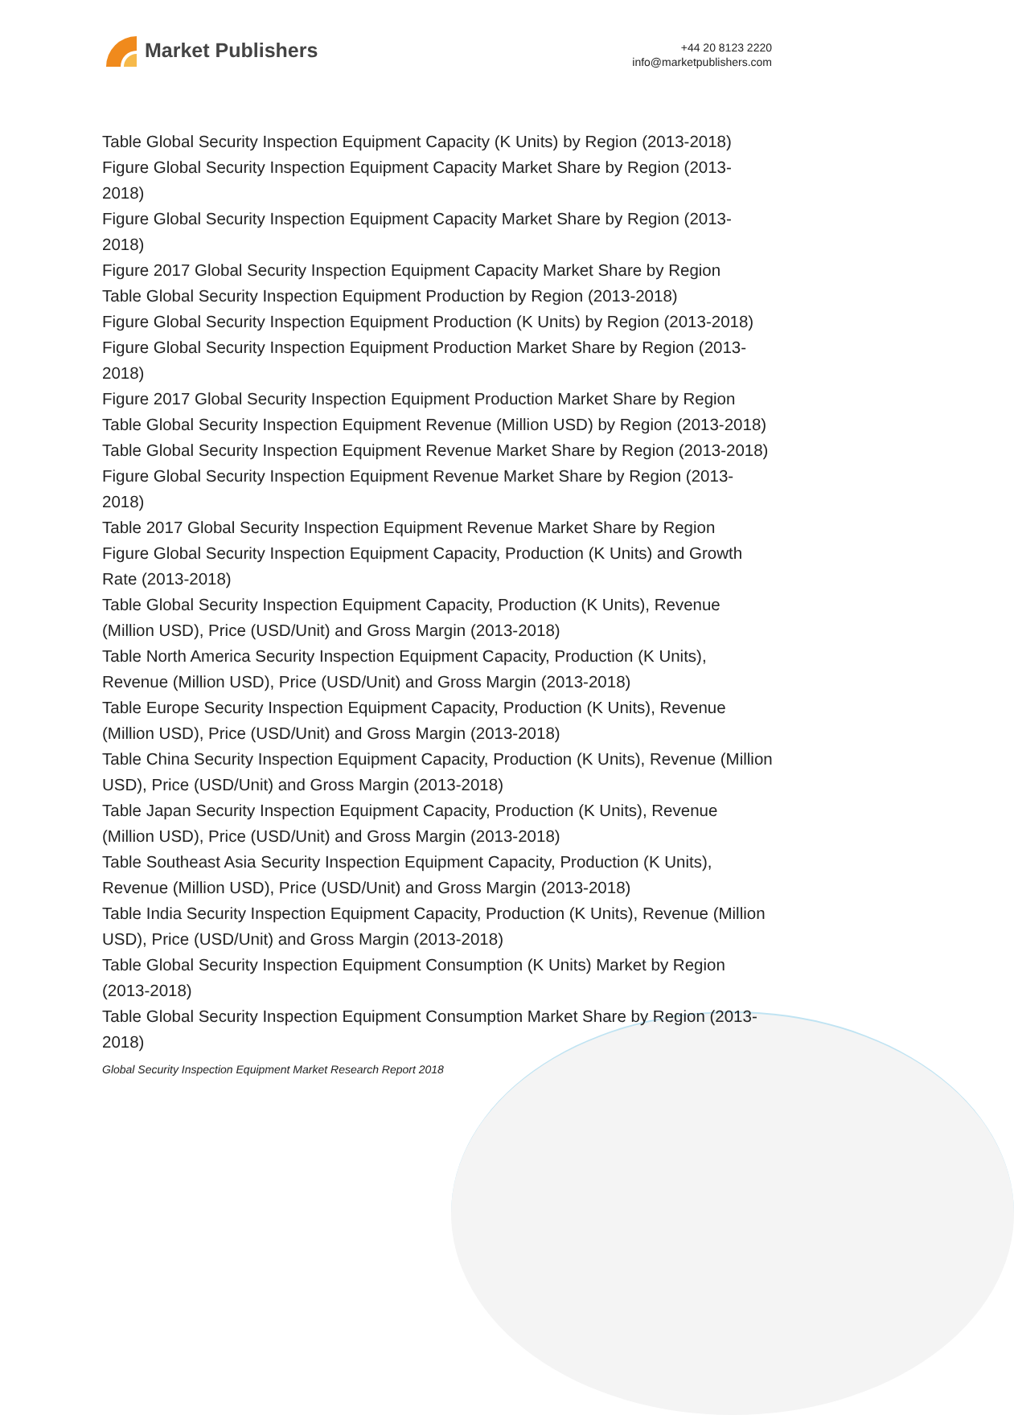Market Publishers
+44 20 8123 2220
info@marketpublishers.com
Table Global Security Inspection Equipment Capacity (K Units) by Region (2013-2018)
Figure Global Security Inspection Equipment Capacity Market Share by Region (2013-2018)
Figure Global Security Inspection Equipment Capacity Market Share by Region (2013-2018)
Figure 2017 Global Security Inspection Equipment Capacity Market Share by Region
Table Global Security Inspection Equipment Production by Region (2013-2018)
Figure Global Security Inspection Equipment Production (K Units) by Region (2013-2018)
Figure Global Security Inspection Equipment Production Market Share by Region (2013-2018)
Figure 2017 Global Security Inspection Equipment Production Market Share by Region
Table Global Security Inspection Equipment Revenue (Million USD) by Region (2013-2018)
Table Global Security Inspection Equipment Revenue Market Share by Region (2013-2018)
Figure Global Security Inspection Equipment Revenue Market Share by Region (2013-2018)
Table 2017 Global Security Inspection Equipment Revenue Market Share by Region
Figure Global Security Inspection Equipment Capacity, Production (K Units) and Growth Rate (2013-2018)
Table Global Security Inspection Equipment Capacity, Production (K Units), Revenue (Million USD), Price (USD/Unit) and Gross Margin (2013-2018)
Table North America Security Inspection Equipment Capacity, Production (K Units), Revenue (Million USD), Price (USD/Unit) and Gross Margin (2013-2018)
Table Europe Security Inspection Equipment Capacity, Production (K Units), Revenue (Million USD), Price (USD/Unit) and Gross Margin (2013-2018)
Table China Security Inspection Equipment Capacity, Production (K Units), Revenue (Million USD), Price (USD/Unit) and Gross Margin (2013-2018)
Table Japan Security Inspection Equipment Capacity, Production (K Units), Revenue (Million USD), Price (USD/Unit) and Gross Margin (2013-2018)
Table Southeast Asia Security Inspection Equipment Capacity, Production (K Units), Revenue (Million USD), Price (USD/Unit) and Gross Margin (2013-2018)
Table India Security Inspection Equipment Capacity, Production (K Units), Revenue (Million USD), Price (USD/Unit) and Gross Margin (2013-2018)
Table Global Security Inspection Equipment Consumption (K Units) Market by Region (2013-2018)
Table Global Security Inspection Equipment Consumption Market Share by Region (2013-2018)
Global Security Inspection Equipment Market Research Report 2018